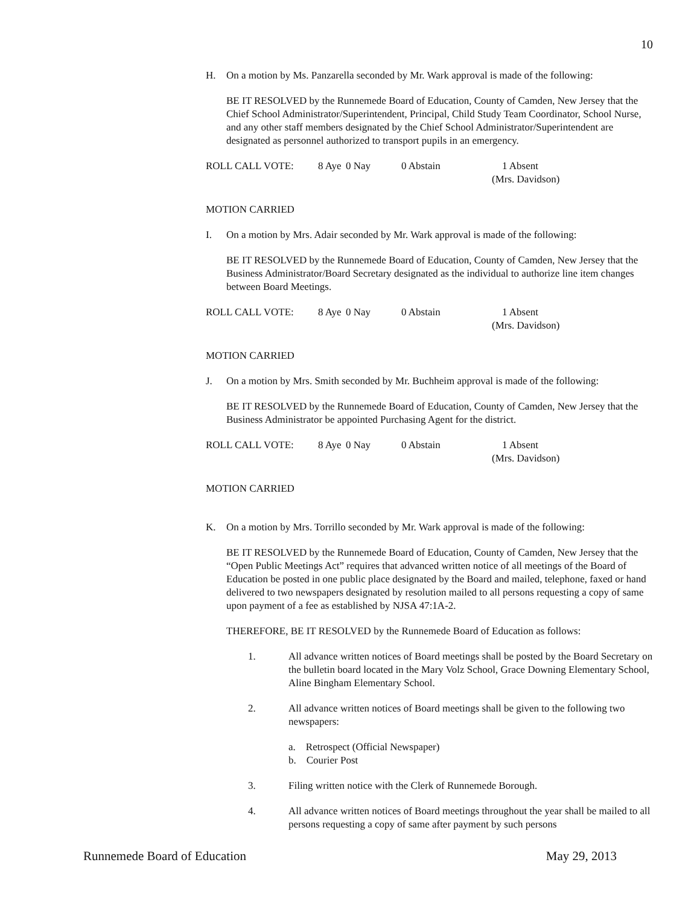10
H. On a motion by Ms. Panzarella seconded by Mr. Wark approval is made of the following:
BE IT RESOLVED by the Runnemede Board of Education, County of Camden, New Jersey that the Chief School Administrator/Superintendent, Principal, Child Study Team Coordinator, School Nurse, and any other staff members designated by the Chief School Administrator/Superintendent are designated as personnel authorized to transport pupils in an emergency.
ROLL CALL VOTE: 8 Aye
0 Nay 0 Abstain 1 Absent
(Mrs. Davidson)
MOTION CARRIED
I. On a motion by Mrs. Adair seconded by Mr. Wark approval is made of the following:
BE IT RESOLVED by the Runnemede Board of Education, County of Camden, New Jersey that the Business Administrator/Board Secretary designated as the individual to authorize line item changes between Board Meetings.
ROLL CALL VOTE: 8 Aye
0 Nay 0 Abstain 1 Absent
(Mrs. Davidson)
MOTION CARRIED
J. On a motion by Mrs. Smith seconded by Mr. Buchheim approval is made of the following:
BE IT RESOLVED by the Runnemede Board of Education, County of Camden, New Jersey that the Business Administrator be appointed Purchasing Agent for the district.
ROLL CALL VOTE: 8 Aye
0 Nay 0 Abstain 1 Absent
(Mrs. Davidson)
MOTION CARRIED
K. On a motion by Mrs. Torrillo seconded by Mr. Wark approval is made of the following:
BE IT RESOLVED by the Runnemede Board of Education, County of Camden, New Jersey that the “Open Public Meetings Act” requires that advanced written notice of all meetings of the Board of Education be posted in one public place designated by the Board and mailed, telephone, faxed or hand delivered to two newspapers designated by resolution mailed to all persons requesting a copy of same upon payment of a fee as established by NJSA 47:1A-2.
THEREFORE, BE IT RESOLVED by the Runnemede Board of Education as follows:
1. All advance written notices of Board meetings shall be posted by the Board Secretary on the bulletin board located in the Mary Volz School, Grace Downing Elementary School, Aline Bingham Elementary School.
2. All advance written notices of Board meetings shall be given to the following two newspapers:
a. Retrospect (Official Newspaper)
b. Courier Post
3. Filing written notice with the Clerk of Runnemede Borough.
4. All advance written notices of Board meetings throughout the year shall be mailed to all persons requesting a copy of same after payment by such persons
Runnemede Board of Education May 29, 2013